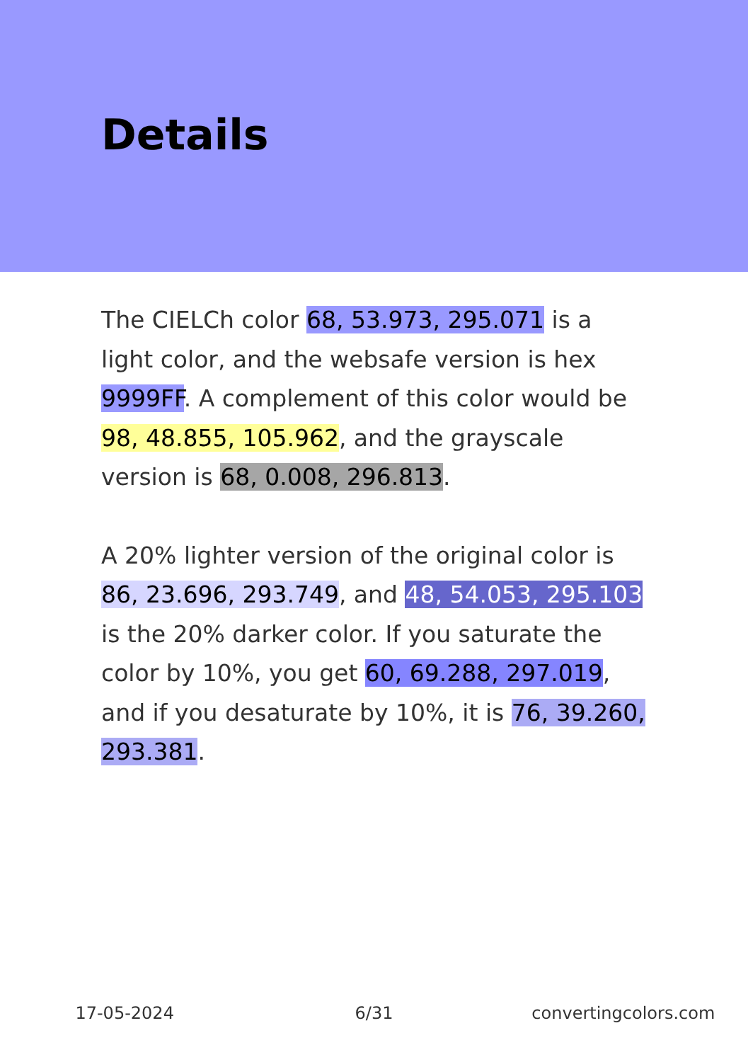Details
The CIELCh color 68, 53.973, 295.071 is a light color, and the websafe version is hex 9999FF. A complement of this color would be 98, 48.855, 105.962, and the grayscale version is 68, 0.008, 296.813.
A 20% lighter version of the original color is 86, 23.696, 293.749, and 48, 54.053, 295.103 is the 20% darker color. If you saturate the color by 10%, you get 60, 69.288, 297.019, and if you desaturate by 10%, it is 76, 39.260, 293.381.
17-05-2024 6/31 convertingcolors.com